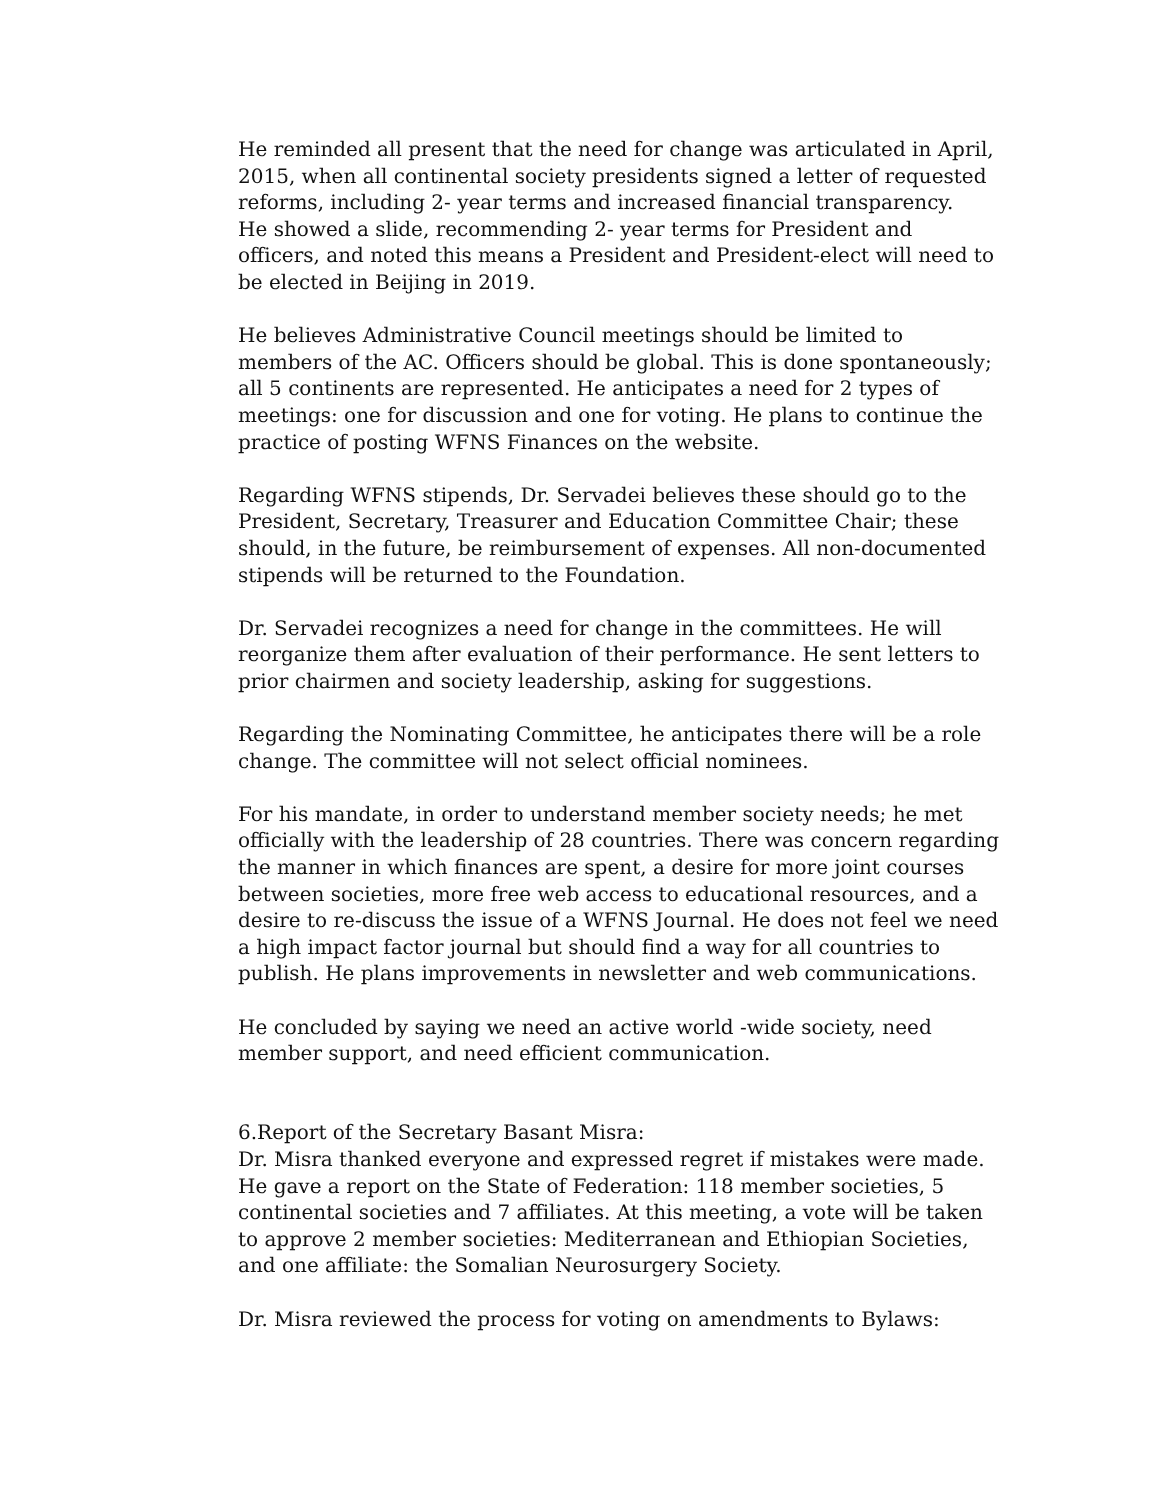He reminded all present that the need for change was articulated in April, 2015, when all continental society presidents signed a letter of requested reforms, including 2- year terms and increased financial transparency.
He showed a slide, recommending 2- year terms for President and officers, and noted this means a President and President-elect will need to be elected in Beijing in 2019.
He believes Administrative Council meetings should be limited to members of the AC. Officers should be global. This is done spontaneously; all 5 continents are represented. He anticipates a need for 2 types of meetings: one for discussion and one for voting. He plans to continue the practice of posting WFNS Finances on the website.
Regarding WFNS stipends, Dr. Servadei believes these should go to the President, Secretary, Treasurer and Education Committee Chair; these should, in the future, be reimbursement of expenses. All non-documented stipends will be returned to the Foundation.
Dr. Servadei recognizes a need for change in the committees. He will reorganize them after evaluation of their performance. He sent letters to prior chairmen and society leadership, asking for suggestions.
Regarding the Nominating Committee, he anticipates there will be a role change. The committee will not select official nominees.
For his mandate, in order to understand member society needs; he met officially with the leadership of 28 countries. There was concern regarding the manner in which finances are spent, a desire for more joint courses between societies, more free web access to educational resources, and a desire to re-discuss the issue of a WFNS Journal. He does not feel we need a high impact factor journal but should find a way for all countries to publish. He plans improvements in newsletter and web communications.
He concluded by saying we need an active world -wide society, need member support, and need efficient communication.
6.Report of the Secretary Basant Misra:
Dr. Misra thanked everyone and expressed regret if mistakes were made. He gave a report on the State of Federation: 118 member societies, 5 continental societies and 7 affiliates. At this meeting, a vote will be taken to approve 2 member societies: Mediterranean and Ethiopian Societies, and one affiliate: the Somalian Neurosurgery Society.
Dr. Misra reviewed the process for voting on amendments to Bylaws: